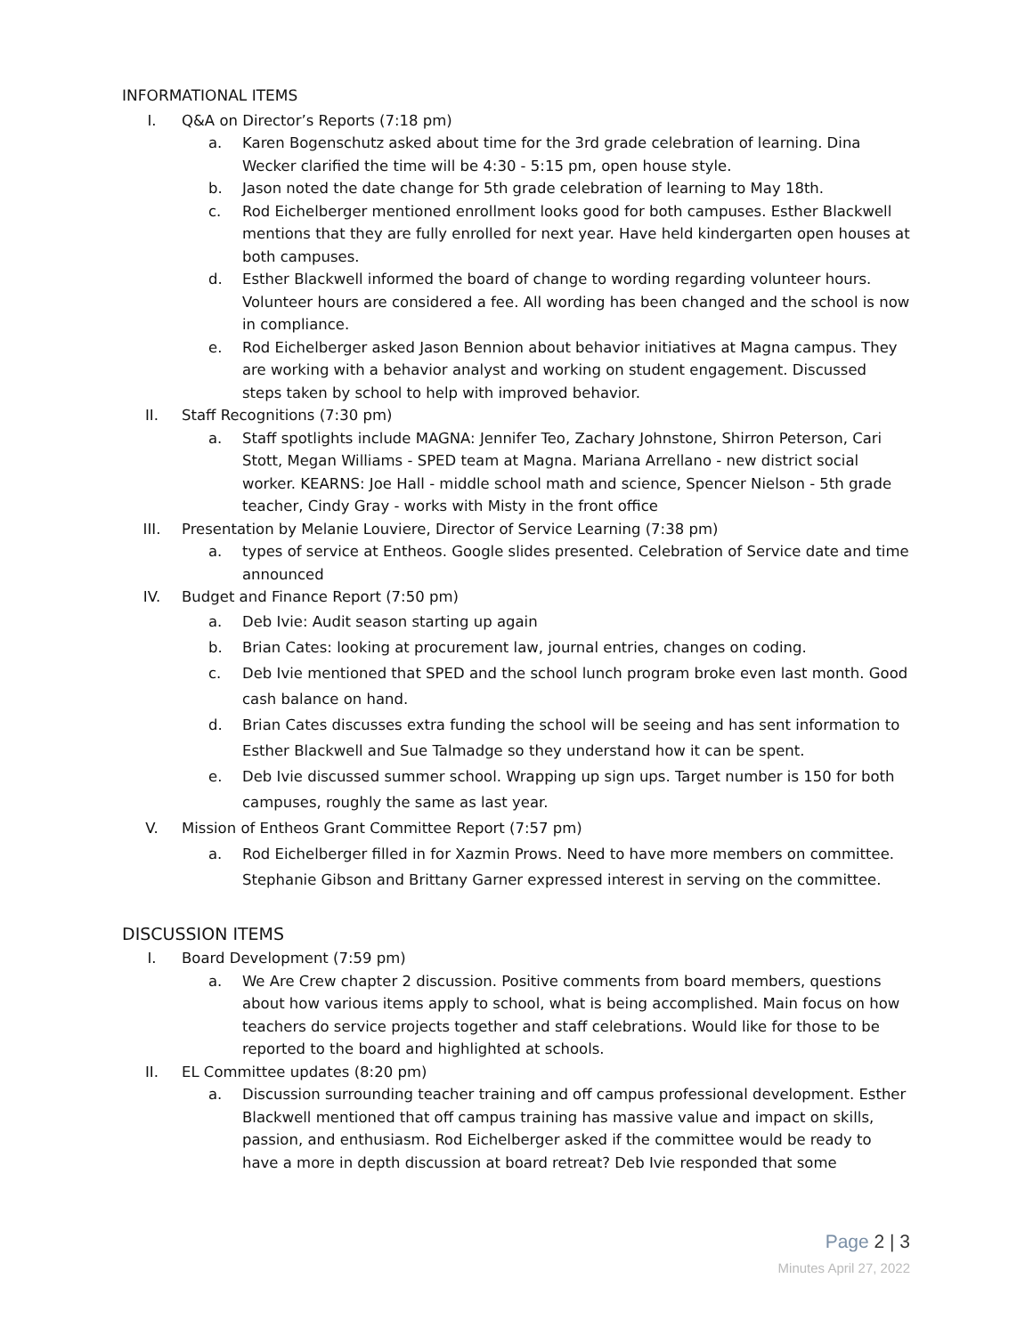INFORMATIONAL ITEMS
I. Q&A on Director’s Reports (7:18 pm)
a. Karen Bogenschutz asked about time for the 3rd grade celebration of learning. Dina Wecker clarified the time will be 4:30 - 5:15 pm, open house style.
b. Jason noted the date change for 5th grade celebration of learning to May 18th.
c. Rod Eichelberger mentioned enrollment looks good for both campuses. Esther Blackwell mentions that they are fully enrolled for next year. Have held kindergarten open houses at both campuses.
d. Esther Blackwell informed the board of change to wording regarding volunteer hours. Volunteer hours are considered a fee. All wording has been changed and the school is now in compliance.
e. Rod Eichelberger asked Jason Bennion about behavior initiatives at Magna campus. They are working with a behavior analyst and working on student engagement. Discussed steps taken by school to help with improved behavior.
II. Staff Recognitions (7:30 pm)
a. Staff spotlights include MAGNA: Jennifer Teo, Zachary Johnstone, Shirron Peterson, Cari Stott, Megan Williams - SPED team at Magna. Mariana Arrellano - new district social worker. KEARNS: Joe Hall - middle school math and science, Spencer Nielson - 5th grade teacher, Cindy Gray - works with Misty in the front office
III. Presentation by Melanie Louviere, Director of Service Learning (7:38 pm)
a. types of service at Entheos. Google slides presented. Celebration of Service date and time announced
IV. Budget and Finance Report (7:50 pm)
a. Deb Ivie: Audit season starting up again
b. Brian Cates: looking at procurement law, journal entries, changes on coding.
c. Deb Ivie mentioned that SPED and the school lunch program broke even last month. Good cash balance on hand.
d. Brian Cates discusses extra funding the school will be seeing and has sent information to Esther Blackwell and Sue Talmadge so they understand how it can be spent.
e. Deb Ivie discussed summer school. Wrapping up sign ups. Target number is 150 for both campuses, roughly the same as last year.
V. Mission of Entheos Grant Committee Report (7:57 pm)
a. Rod Eichelberger filled in for Xazmin Prows. Need to have more members on committee. Stephanie Gibson and Brittany Garner expressed interest in serving on the committee.
DISCUSSION ITEMS
I. Board Development (7:59 pm)
a. We Are Crew chapter 2 discussion. Positive comments from board members, questions about how various items apply to school, what is being accomplished. Main focus on how teachers do service projects together and staff celebrations. Would like for those to be reported to the board and highlighted at schools.
II. EL Committee updates (8:20 pm)
a. Discussion surrounding teacher training and off campus professional development. Esther Blackwell mentioned that off campus training has massive value and impact on skills, passion, and enthusiasm. Rod Eichelberger asked if the committee would be ready to have a more in depth discussion at board retreat? Deb Ivie responded that some
Page 2 | 3
Minutes April 27, 2022